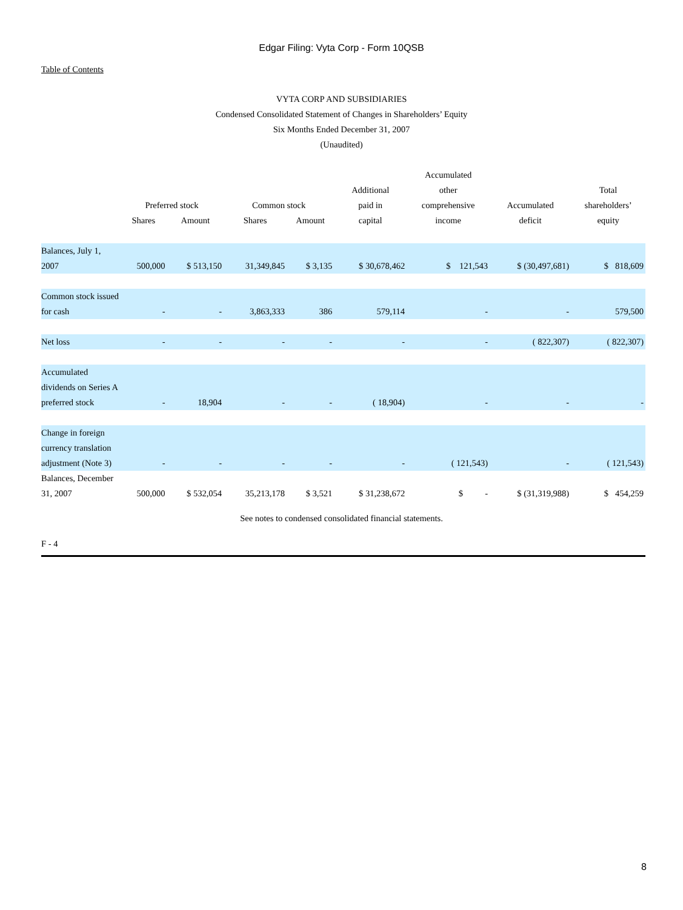Edgar Filing: Vyta Corp - Form 10QSB
Table of Contents
VYTA CORP AND SUBSIDIARIES
Condensed Consolidated Statement of Changes in Shareholders’ Equity
Six Months Ended December 31, 2007
(Unaudited)
| | Preferred stock | | Common stock | | Additional paid in | Accumulated other comprehensive | Accumulated | Total shareholders’ |
| --- | --- | --- | --- | --- | --- | --- | --- | --- |
| | Shares | Amount | Shares | Amount | capital | income | deficit | equity |
| Balances, July 1, 2007 | 500,000 | $ 513,150 | 31,349,845 | $ 3,135 | $ 30,678,462 | $ 121,543 | $ (30,497,681) | $ 818,609 |
| Common stock issued for cash | - | - | 3,863,333 | 386 | 579,114 | - | - | 579,500 |
| Net loss | - | - | - | - | - | - | ( 822,307) | ( 822,307) |
| Accumulated dividends on Series A preferred stock | - | 18,904 | - | - | ( 18,904) | - | - | - |
| Change in foreign currency translation adjustment (Note 3) | - | - | - | - | - | ( 121,543) | - | ( 121,543) |
| Balances, December 31, 2007 | 500,000 | $ 532,054 | 35,213,178 | $ 3,521 | $ 31,238,672 | $ - | $ (31,319,988) | $ 454,259 |
See notes to condensed consolidated financial statements.
F - 4
8